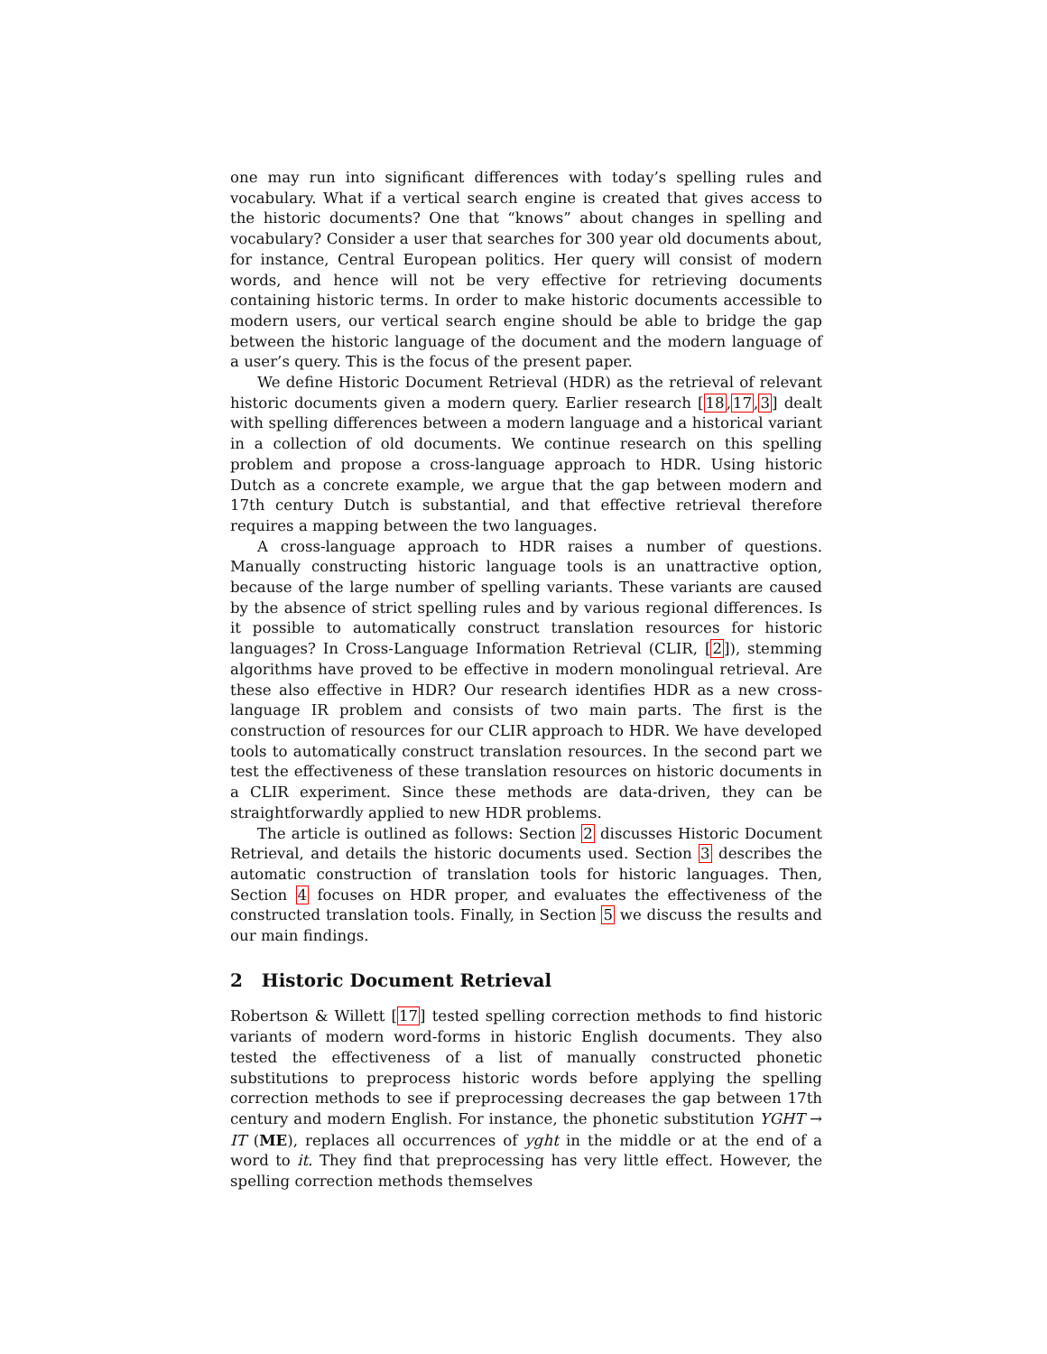one may run into significant differences with today’s spelling rules and vocabulary. What if a vertical search engine is created that gives access to the historic documents? One that “knows” about changes in spelling and vocabulary? Consider a user that searches for 300 year old documents about, for instance, Central European politics. Her query will consist of modern words, and hence will not be very effective for retrieving documents containing historic terms. In order to make historic documents accessible to modern users, our vertical search engine should be able to bridge the gap between the historic language of the document and the modern language of a user’s query. This is the focus of the present paper.
We define Historic Document Retrieval (HDR) as the retrieval of relevant historic documents given a modern query. Earlier research [18,17,3] dealt with spelling differences between a modern language and a historical variant in a collection of old documents. We continue research on this spelling problem and propose a cross-language approach to HDR. Using historic Dutch as a concrete example, we argue that the gap between modern and 17th century Dutch is substantial, and that effective retrieval therefore requires a mapping between the two languages.
A cross-language approach to HDR raises a number of questions. Manually constructing historic language tools is an unattractive option, because of the large number of spelling variants. These variants are caused by the absence of strict spelling rules and by various regional differences. Is it possible to automatically construct translation resources for historic languages? In Cross-Language Information Retrieval (CLIR, [2]), stemming algorithms have proved to be effective in modern monolingual retrieval. Are these also effective in HDR? Our research identifies HDR as a new cross-language IR problem and consists of two main parts. The first is the construction of resources for our CLIR approach to HDR. We have developed tools to automatically construct translation resources. In the second part we test the effectiveness of these translation resources on historic documents in a CLIR experiment. Since these methods are data-driven, they can be straightforwardly applied to new HDR problems.
The article is outlined as follows: Section 2 discusses Historic Document Retrieval, and details the historic documents used. Section 3 describes the automatic construction of translation tools for historic languages. Then, Section 4 focuses on HDR proper, and evaluates the effectiveness of the constructed translation tools. Finally, in Section 5 we discuss the results and our main findings.
2 Historic Document Retrieval
Robertson & Willett [17] tested spelling correction methods to find historic variants of modern word-forms in historic English documents. They also tested the effectiveness of a list of manually constructed phonetic substitutions to preprocess historic words before applying the spelling correction methods to see if preprocessing decreases the gap between 17th century and modern English. For instance, the phonetic substitution YGHT → IT (ME), replaces all occurrences of yght in the middle or at the end of a word to it. They find that preprocessing has very little effect. However, the spelling correction methods themselves